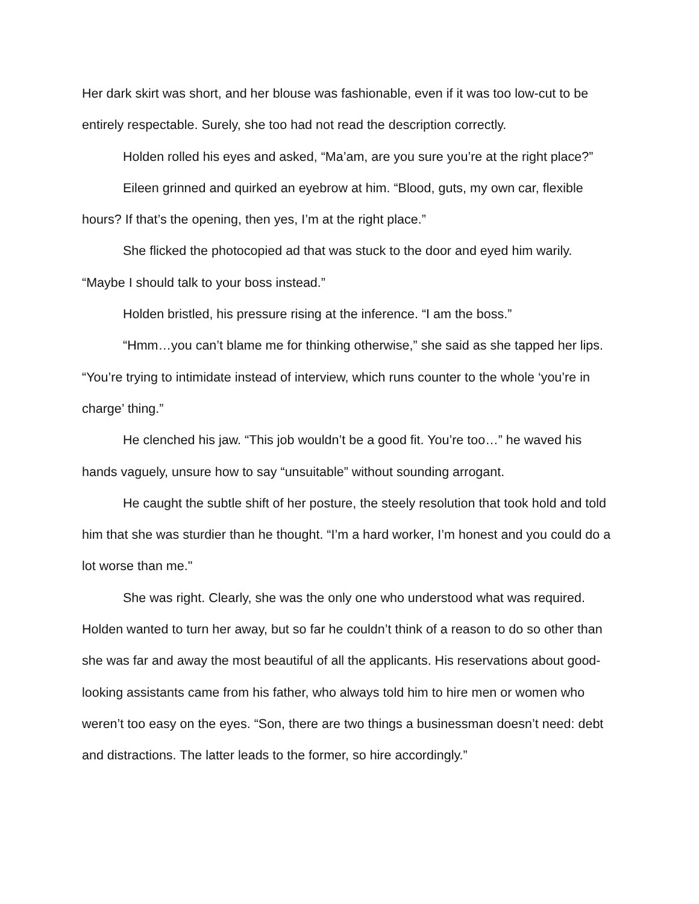Her dark skirt was short, and her blouse was fashionable, even if it was too low-cut to be entirely respectable. Surely, she too had not read the description correctly.
Holden rolled his eyes and asked, “Ma’am, are you sure you’re at the right place?”
Eileen grinned and quirked an eyebrow at him. “Blood, guts, my own car, flexible hours? If that’s the opening, then yes, I’m at the right place.”
She flicked the photocopied ad that was stuck to the door and eyed him warily. “Maybe I should talk to your boss instead.”
Holden bristled, his pressure rising at the inference. “I am the boss.”
“Hmm…you can’t blame me for thinking otherwise,” she said as she tapped her lips. “You’re trying to intimidate instead of interview, which runs counter to the whole ‘you’re in charge’ thing.”
He clenched his jaw. “This job wouldn’t be a good fit. You’re too…” he waved his hands vaguely, unsure how to say “unsuitable” without sounding arrogant.
He caught the subtle shift of her posture, the steely resolution that took hold and told him that she was sturdier than he thought. “I’m a hard worker, I’m honest and you could do a lot worse than me."
She was right. Clearly, she was the only one who understood what was required. Holden wanted to turn her away, but so far he couldn’t think of a reason to do so other than she was far and away the most beautiful of all the applicants. His reservations about good-looking assistants came from his father, who always told him to hire men or women who weren’t too easy on the eyes. “Son, there are two things a businessman doesn’t need: debt and distractions. The latter leads to the former, so hire accordingly.”